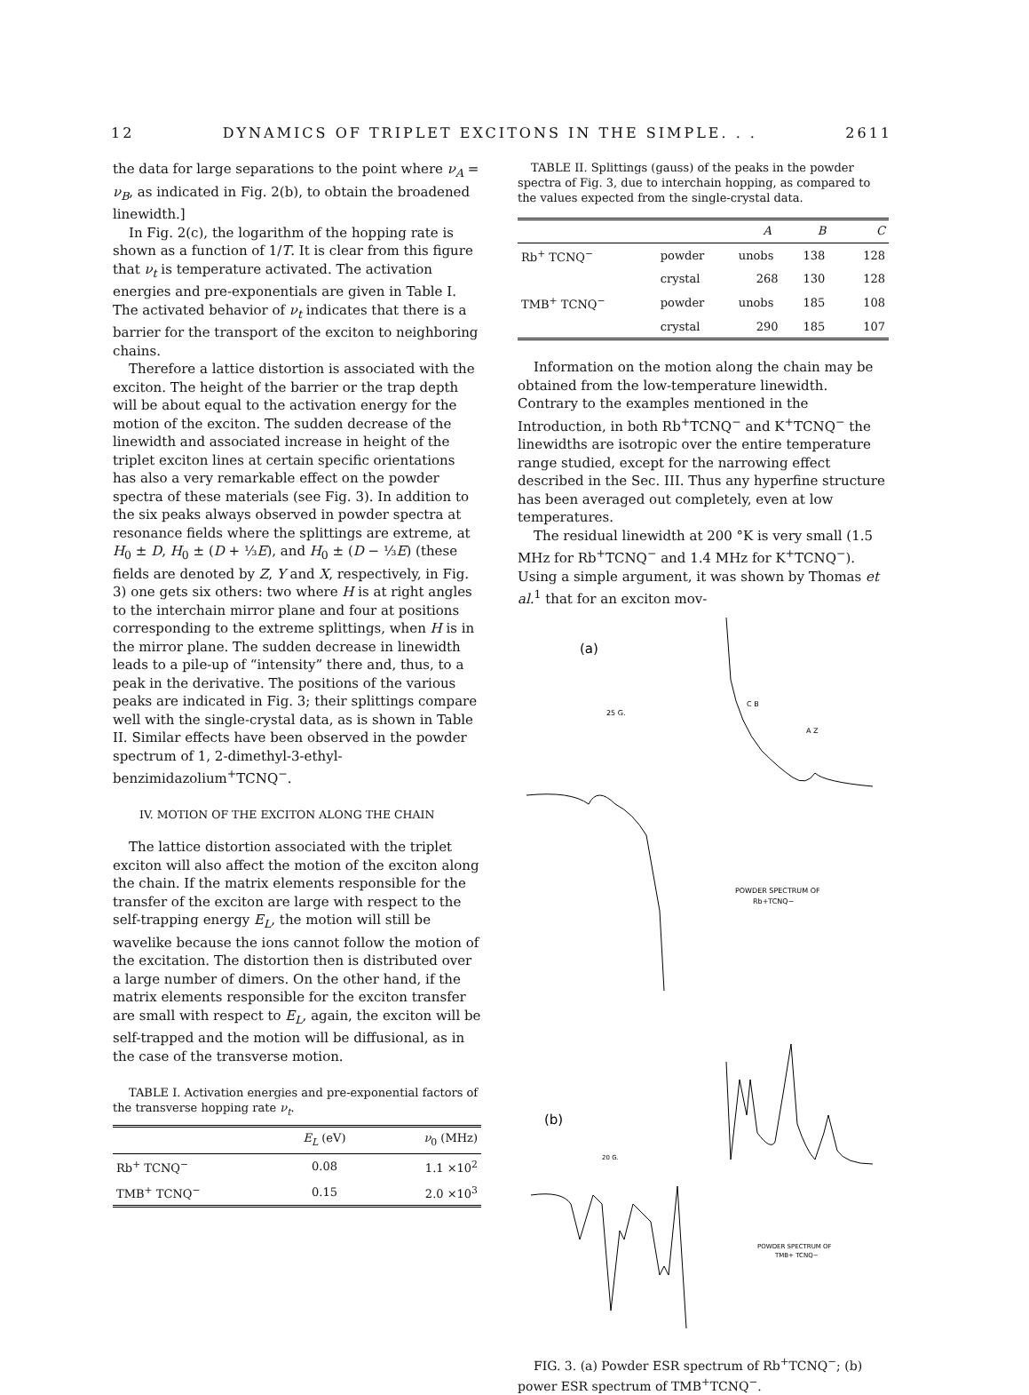12 DYNAMICS OF TRIPLET EXCITONS IN THE SIMPLE. . . 2611
the data for large separations to the point where ν<sub>A</sub> = ν<sub>B</sub>, as indicated in Fig. 2(b), to obtain the broadened linewidth.]
In Fig. 2(c), the logarithm of the hopping rate is shown as a function of 1/T. It is clear from this figure that ν<sub>t</sub> is temperature activated. The activation energies and pre-exponentials are given in Table I. The activated behavior of ν<sub>t</sub> indicates that there is a barrier for the transport of the exciton to neighboring chains.
Therefore a lattice distortion is associated with the exciton. The height of the barrier or the trap depth will be about equal to the activation energy for the motion of the exciton. The sudden decrease of the linewidth and associated increase in height of the triplet exciton lines at certain specific orientations has also a very remarkable effect on the powder spectra of these materials (see Fig. 3). In addition to the six peaks always observed in powder spectra at resonance fields where the splittings are extreme, at H<sub>0</sub> ± D, H<sub>0</sub> ± (D + ⅓E), and H<sub>0</sub> ± (D − ⅓E) (these fields are denoted by Z, Y and X, respectively, in Fig. 3) one gets six others: two where H is at right angles to the interchain mirror plane and four at positions corresponding to the extreme splittings, when H is in the mirror plane. The sudden decrease in linewidth leads to a pile-up of “intensity” there and, thus, to a peak in the derivative. The positions of the various peaks are indicated in Fig. 3; their splittings compare well with the single-crystal data, as is shown in Table II. Similar effects have been observed in the powder spectrum of 1, 2-dimethyl-3-ethyl-benzimidazolium<sup>+</sup>TCNQ<sup>−</sup>.
IV. MOTION OF THE EXCITON ALONG THE CHAIN
The lattice distortion associated with the triplet exciton will also affect the motion of the exciton along the chain. If the matrix elements responsible for the transfer of the exciton are large with respect to the self-trapping energy E<sub>L</sub>, the motion will still be wavelike because the ions cannot follow the motion of the excitation. The distortion then is distributed over a large number of dimers. On the other hand, if the matrix elements responsible for the exciton transfer are small with respect to E<sub>L</sub>, again, the exciton will be self-trapped and the motion will be diffusional, as in the case of the transverse motion.
TABLE I. Activation energies and pre-exponential factors of the transverse hopping rate ν<sub>t</sub>.
| | E<sub>L</sub> (eV) | ν<sub>0</sub> (MHz) |
| --- | --- | --- |
| Rb<sup>+</sup> TCNQ<sup>−</sup> | 0.08 | 1.1 ×10<sup>2</sup> |
| TMB<sup>+</sup> TCNQ<sup>−</sup> | 0.15 | 2.0 ×10<sup>3</sup> |
TABLE II. Splittings (gauss) of the peaks in the powder spectra of Fig. 3, due to interchain hopping, as compared to the values expected from the single-crystal data.
| | | A | B | C |
| --- | --- | --- | --- | --- |
| Rb<sup>+</sup> TCNQ<sup>−</sup> | powder | unobs | 138 | 128 |
| | crystal | 268 | 130 | 128 |
| TMB<sup>+</sup> TCNQ<sup>−</sup> | powder | unobs | 185 | 108 |
| | crystal | 290 | 185 | 107 |
Information on the motion along the chain may be obtained from the low-temperature linewidth. Contrary to the examples mentioned in the Introduction, in both Rb<sup>+</sup>TCNQ<sup>−</sup> and K<sup>+</sup>TCNQ<sup>−</sup> the linewidths are isotropic over the entire temperature range studied, except for the narrowing effect described in the Sec. III. Thus any hyperfine structure has been averaged out completely, even at low temperatures.
The residual linewidth at 200 °K is very small (1.5 MHz for Rb<sup>+</sup>TCNQ<sup>−</sup> and 1.4 MHz for K<sup>+</sup>TCNQ<sup>−</sup>). Using a simple argument, it was shown by Thomas et al.<sup>1</sup> that for an exciton mov-
(a)
25 G.
C B
A Z
POWDER SPECTRUM OF
Rb+TCNQ−
(b)
20 G.
POWDER SPECTRUM OF
TMB+ TCNQ−
FIG. 3. (a) Powder ESR spectrum of Rb<sup>+</sup>TCNQ<sup>−</sup>; (b) power ESR spectrum of TMB<sup>+</sup>TCNQ<sup>−</sup>.